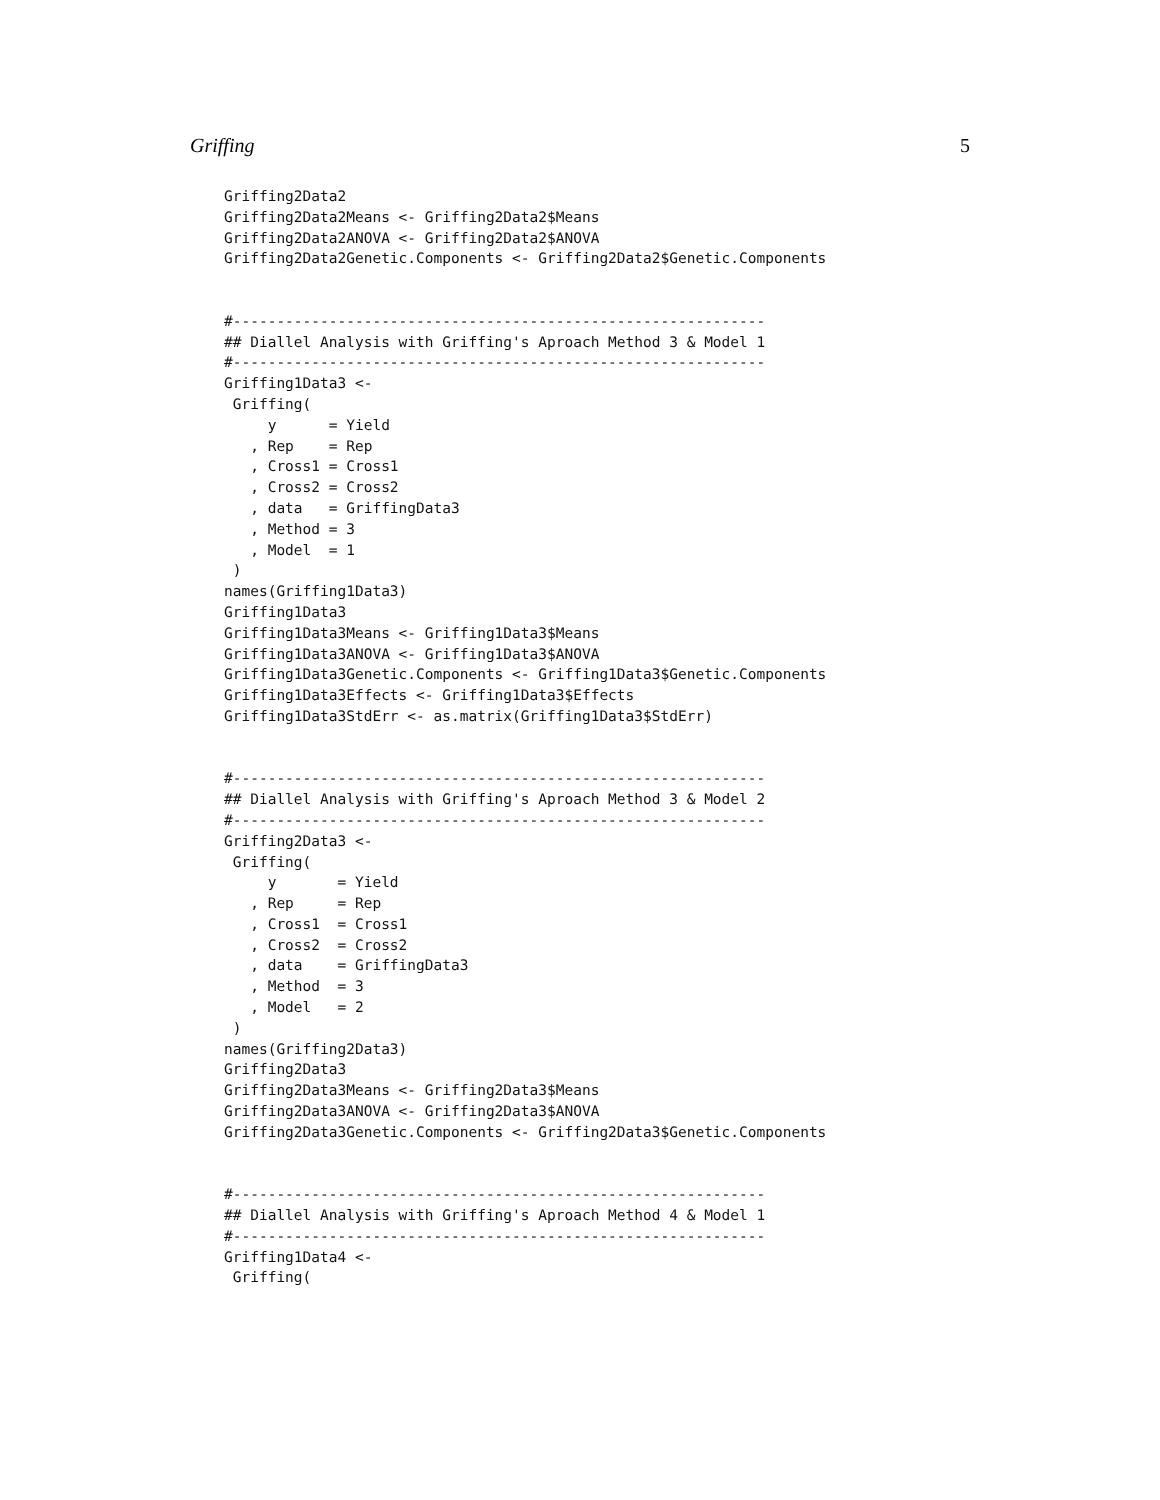Griffing 5
Griffing2Data2
Griffing2Data2Means <- Griffing2Data2$Means
Griffing2Data2ANOVA <- Griffing2Data2$ANOVA
Griffing2Data2Genetic.Components <- Griffing2Data2$Genetic.Components


#-------------------------------------------------------------
## Diallel Analysis with Griffing's Aproach Method 3 & Model 1
#-------------------------------------------------------------
Griffing1Data3 <-
 Griffing(
     y      = Yield
   , Rep    = Rep
   , Cross1 = Cross1
   , Cross2 = Cross2
   , data   = GriffingData3
   , Method = 3
   , Model  = 1
 )
names(Griffing1Data3)
Griffing1Data3
Griffing1Data3Means <- Griffing1Data3$Means
Griffing1Data3ANOVA <- Griffing1Data3$ANOVA
Griffing1Data3Genetic.Components <- Griffing1Data3$Genetic.Components
Griffing1Data3Effects <- Griffing1Data3$Effects
Griffing1Data3StdErr <- as.matrix(Griffing1Data3$StdErr)


#-------------------------------------------------------------
## Diallel Analysis with Griffing's Aproach Method 3 & Model 2
#-------------------------------------------------------------
Griffing2Data3 <-
 Griffing(
     y       = Yield
   , Rep     = Rep
   , Cross1  = Cross1
   , Cross2  = Cross2
   , data    = GriffingData3
   , Method  = 3
   , Model   = 2
 )
names(Griffing2Data3)
Griffing2Data3
Griffing2Data3Means <- Griffing2Data3$Means
Griffing2Data3ANOVA <- Griffing2Data3$ANOVA
Griffing2Data3Genetic.Components <- Griffing2Data3$Genetic.Components


#-------------------------------------------------------------
## Diallel Analysis with Griffing's Aproach Method 4 & Model 1
#-------------------------------------------------------------
Griffing1Data4 <-
 Griffing(